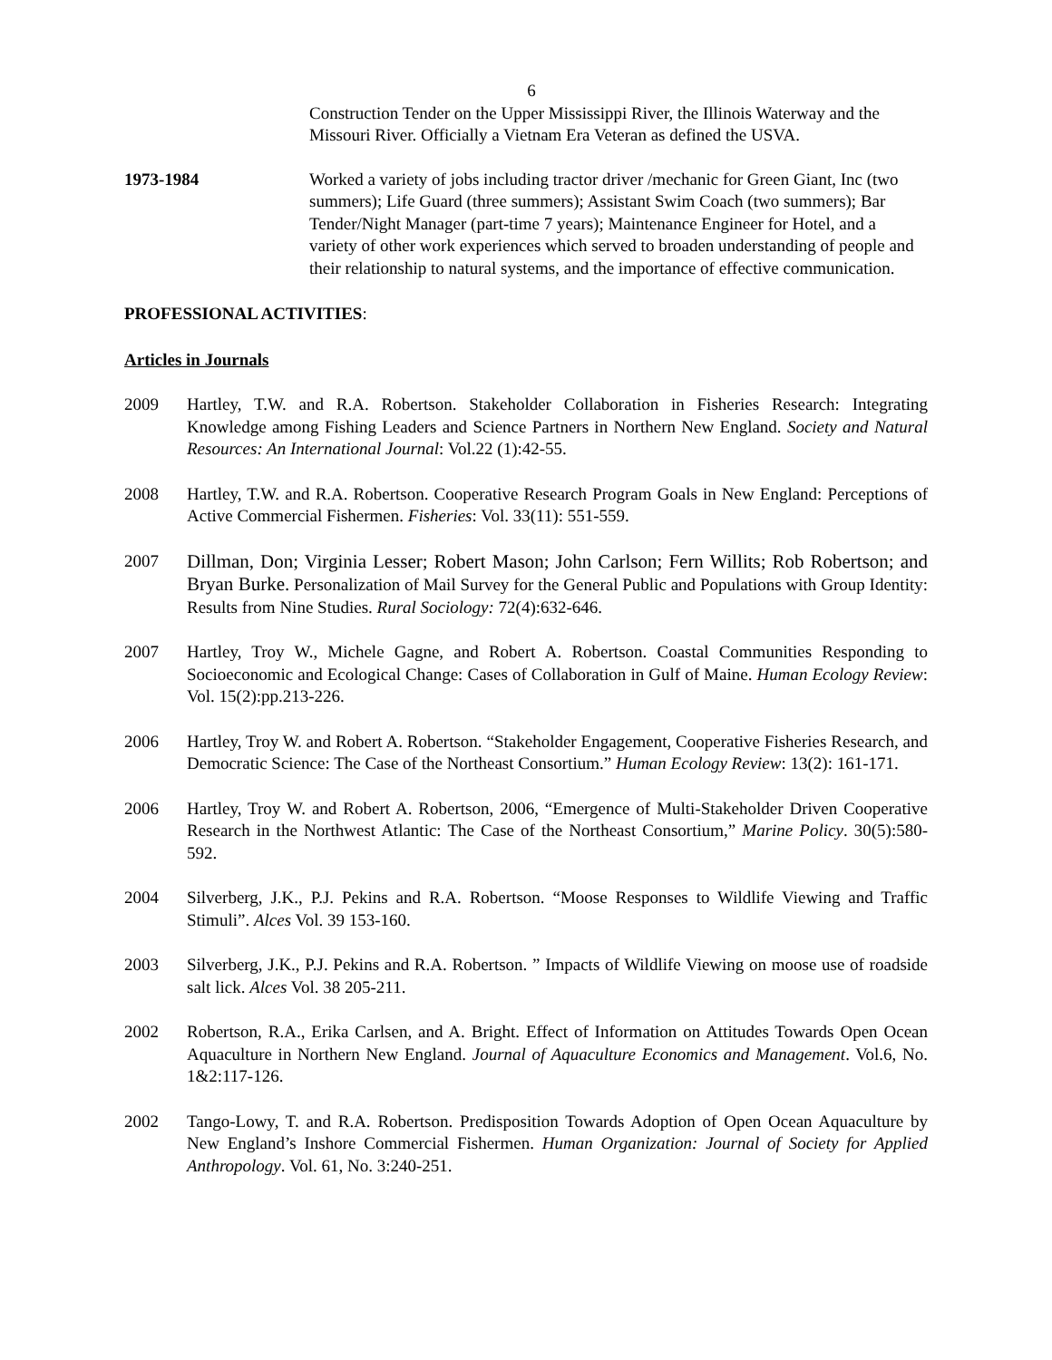6
Construction Tender on the Upper Mississippi River, the Illinois Waterway and the Missouri River. Officially a Vietnam Era Veteran as defined the USVA.
1973-1984 Worked a variety of jobs including tractor driver /mechanic for Green Giant, Inc (two summers); Life Guard (three summers); Assistant Swim Coach (two summers); Bar Tender/Night Manager (part-time 7 years); Maintenance Engineer for Hotel, and a variety of other work experiences which served to broaden understanding of people and their relationship to natural systems, and the importance of effective communication.
PROFESSIONAL ACTIVITIES:
Articles in Journals
2009 Hartley, T.W. and R.A. Robertson. Stakeholder Collaboration in Fisheries Research: Integrating Knowledge among Fishing Leaders and Science Partners in Northern New England. Society and Natural Resources: An International Journal: Vol.22 (1):42-55.
2008 Hartley, T.W. and R.A. Robertson. Cooperative Research Program Goals in New England: Perceptions of Active Commercial Fishermen. Fisheries: Vol. 33(11): 551-559.
2007 Dillman, Don; Virginia Lesser; Robert Mason; John Carlson; Fern Willits; Rob Robertson; and Bryan Burke. Personalization of Mail Survey for the General Public and Populations with Group Identity: Results from Nine Studies. Rural Sociology: 72(4):632-646.
2007 Hartley, Troy W., Michele Gagne, and Robert A. Robertson. Coastal Communities Responding to Socioeconomic and Ecological Change: Cases of Collaboration in Gulf of Maine. Human Ecology Review: Vol. 15(2):pp.213-226.
2006 Hartley, Troy W. and Robert A. Robertson. “Stakeholder Engagement, Cooperative Fisheries Research, and Democratic Science: The Case of the Northeast Consortium.” Human Ecology Review: 13(2): 161-171.
2006 Hartley, Troy W. and Robert A. Robertson, 2006, “Emergence of Multi-Stakeholder Driven Cooperative Research in the Northwest Atlantic: The Case of the Northeast Consortium,” Marine Policy. 30(5):580-592.
2004 Silverberg, J.K., P.J. Pekins and R.A. Robertson. “Moose Responses to Wildlife Viewing and Traffic Stimuli”. Alces Vol. 39 153-160.
2003 Silverberg, J.K., P.J. Pekins and R.A. Robertson. ” Impacts of Wildlife Viewing on moose use of roadside salt lick. Alces Vol. 38 205-211.
2002 Robertson, R.A., Erika Carlsen, and A. Bright. Effect of Information on Attitudes Towards Open Ocean Aquaculture in Northern New England. Journal of Aquaculture Economics and Management. Vol.6, No. 1&2:117-126.
2002 Tango-Lowy, T. and R.A. Robertson. Predisposition Towards Adoption of Open Ocean Aquaculture by New England’s Inshore Commercial Fishermen. Human Organization: Journal of Society for Applied Anthropology. Vol. 61, No. 3:240-251.